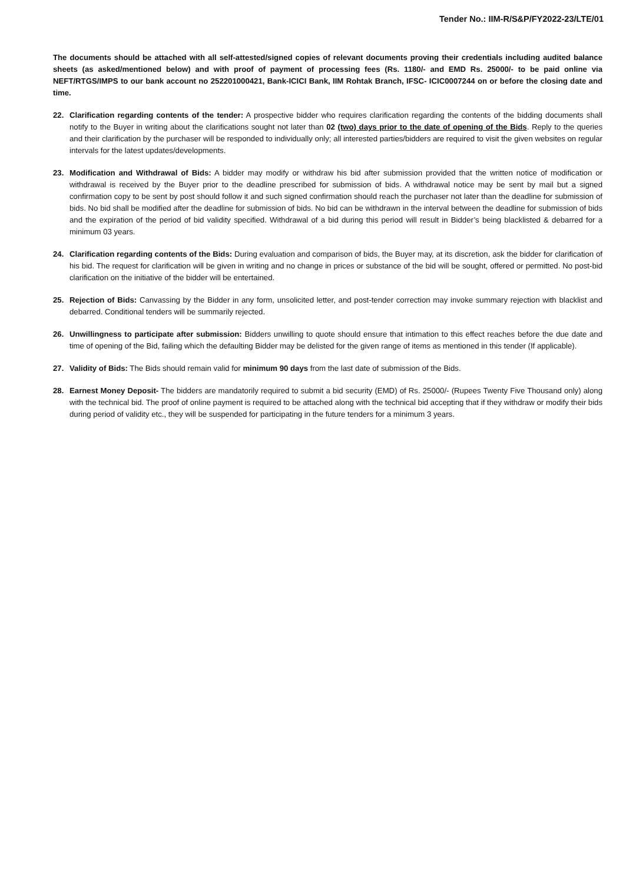Tender No.: IIM-R/S&P/FY2022-23/LTE/01
The documents should be attached with all self-attested/signed copies of relevant documents proving their credentials including audited balance sheets (as asked/mentioned below) and with proof of payment of processing fees (Rs. 1180/- and EMD Rs. 25000/- to be paid online via NEFT/RTGS/IMPS to our bank account no 252201000421, Bank-ICICI Bank, IIM Rohtak Branch, IFSC- ICIC0007244 on or before the closing date and time.
22. Clarification regarding contents of the tender: A prospective bidder who requires clarification regarding the contents of the bidding documents shall notify to the Buyer in writing about the clarifications sought not later than 02 (two) days prior to the date of opening of the Bids. Reply to the queries and their clarification by the purchaser will be responded to individually only; all interested parties/bidders are required to visit the given websites on regular intervals for the latest updates/developments.
23. Modification and Withdrawal of Bids: A bidder may modify or withdraw his bid after submission provided that the written notice of modification or withdrawal is received by the Buyer prior to the deadline prescribed for submission of bids. A withdrawal notice may be sent by mail but a signed confirmation copy to be sent by post should follow it and such signed confirmation should reach the purchaser not later than the deadline for submission of bids. No bid shall be modified after the deadline for submission of bids. No bid can be withdrawn in the interval between the deadline for submission of bids and the expiration of the period of bid validity specified. Withdrawal of a bid during this period will result in Bidder’s being blacklisted & debarred for a minimum 03 years.
24. Clarification regarding contents of the Bids: During evaluation and comparison of bids, the Buyer may, at its discretion, ask the bidder for clarification of his bid. The request for clarification will be given in writing and no change in prices or substance of the bid will be sought, offered or permitted. No post-bid clarification on the initiative of the bidder will be entertained.
25. Rejection of Bids: Canvassing by the Bidder in any form, unsolicited letter, and post-tender correction may invoke summary rejection with blacklist and debarred. Conditional tenders will be summarily rejected.
26. Unwillingness to participate after submission: Bidders unwilling to quote should ensure that intimation to this effect reaches before the due date and time of opening of the Bid, failing which the defaulting Bidder may be delisted for the given range of items as mentioned in this tender (If applicable).
27. Validity of Bids: The Bids should remain valid for minimum 90 days from the last date of submission of the Bids.
28. Earnest Money Deposit- The bidders are mandatorily required to submit a bid security (EMD) of Rs. 25000/- (Rupees Twenty Five Thousand only) along with the technical bid. The proof of online payment is required to be attached along with the technical bid accepting that if they withdraw or modify their bids during period of validity etc., they will be suspended for participating in the future tenders for a minimum 3 years.